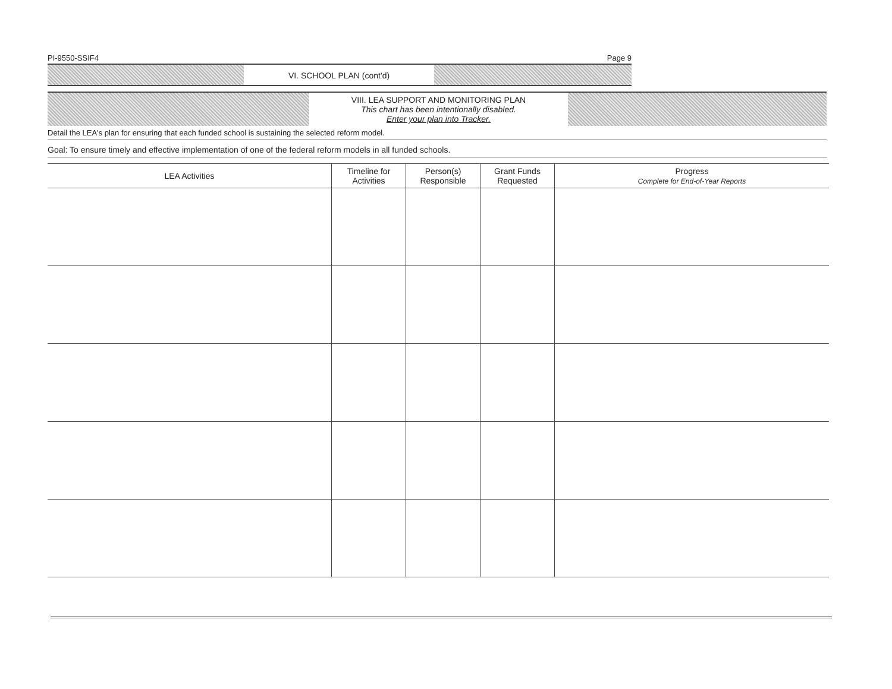PI-9550-SSIF4 Page 9
VI. SCHOOL PLAN (cont'd)
VIII. LEA SUPPORT AND MONITORING PLAN
This chart has been intentionally disabled.
Enter your plan into Tracker.
Detail the LEA's plan for ensuring that each funded school is sustaining the selected reform model.
Goal: To ensure timely and effective implementation of one of the federal reform models in all funded schools.
| LEA Activities | Timeline for Activities | Person(s) Responsible | Grant Funds Requested | Progress Complete for End-of-Year Reports |
| --- | --- | --- | --- | --- |